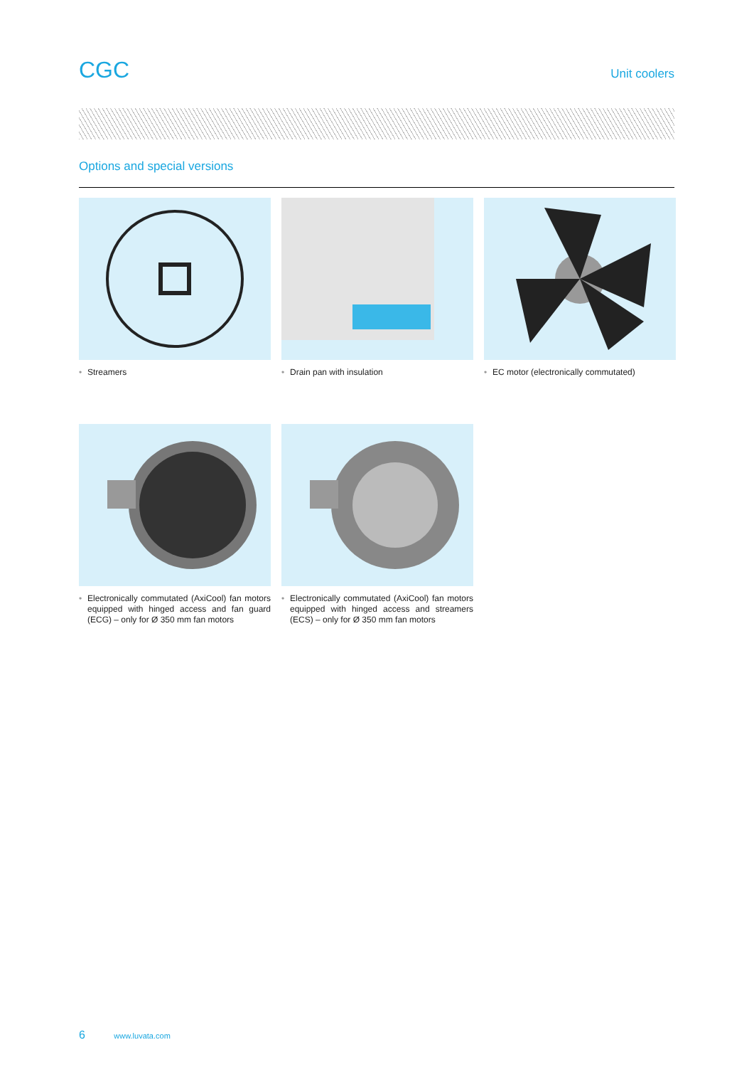CGC
Unit coolers
Options and special versions
• Streamers
• Drain pan with insulation
• EC motor (electronically commutated)
• Electronically commutated (AxiCool) fan motors equipped with hinged access and fan guard (ECG) – only for Ø 350 mm fan motors
• Electronically commutated (AxiCool) fan motors equipped with hinged access and streamers (ECS) – only for Ø 350 mm fan motors
6 www.luvata.com